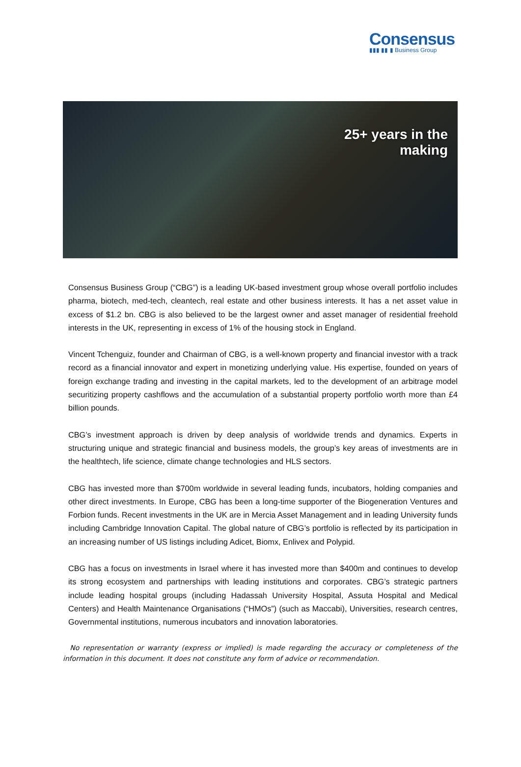Consensus
▮▮▮ ▮▮ ▮ Business Group
25+ years in the
making
Consensus Business Group (“CBG”) is a leading UK-based investment group whose overall portfolio includes pharma, biotech, med-tech, cleantech, real estate and other business interests. It has a net asset value in excess of $1.2 bn. CBG is also believed to be the largest owner and asset manager of residential freehold interests in the UK, representing in excess of 1% of the housing stock in England.
Vincent Tchenguiz, founder and Chairman of CBG, is a well-known property and financial investor with a track record as a financial innovator and expert in monetizing underlying value. His expertise, founded on years of foreign exchange trading and investing in the capital markets, led to the development of an arbitrage model securitizing property cashflows and the accumulation of a substantial property portfolio worth more than £4 billion pounds.
CBG’s investment approach is driven by deep analysis of worldwide trends and dynamics. Experts in structuring unique and strategic financial and business models, the group’s key areas of investments are in the healthtech, life science, climate change technologies and HLS sectors.
CBG has invested more than $700m worldwide in several leading funds, incubators, holding companies and other direct investments. In Europe, CBG has been a long-time supporter of the Biogeneration Ventures and Forbion funds. Recent investments in the UK are in Mercia Asset Management and in leading University funds including Cambridge Innovation Capital. The global nature of CBG’s portfolio is reflected by its participation in an increasing number of US listings including Adicet, Biomx, Enlivex and Polypid.
CBG has a focus on investments in Israel where it has invested more than $400m and continues to develop its strong ecosystem and partnerships with leading institutions and corporates. CBG’s strategic partners include leading hospital groups (including Hadassah University Hospital, Assuta Hospital and Medical Centers) and Health Maintenance Organisations (“HMOs”) (such as Maccabi), Universities, research centres, Governmental institutions, numerous incubators and innovation laboratories.
No representation or warranty (express or implied) is made regarding the accuracy or completeness of the information in this document. It does not constitute any form of advice or recommendation.